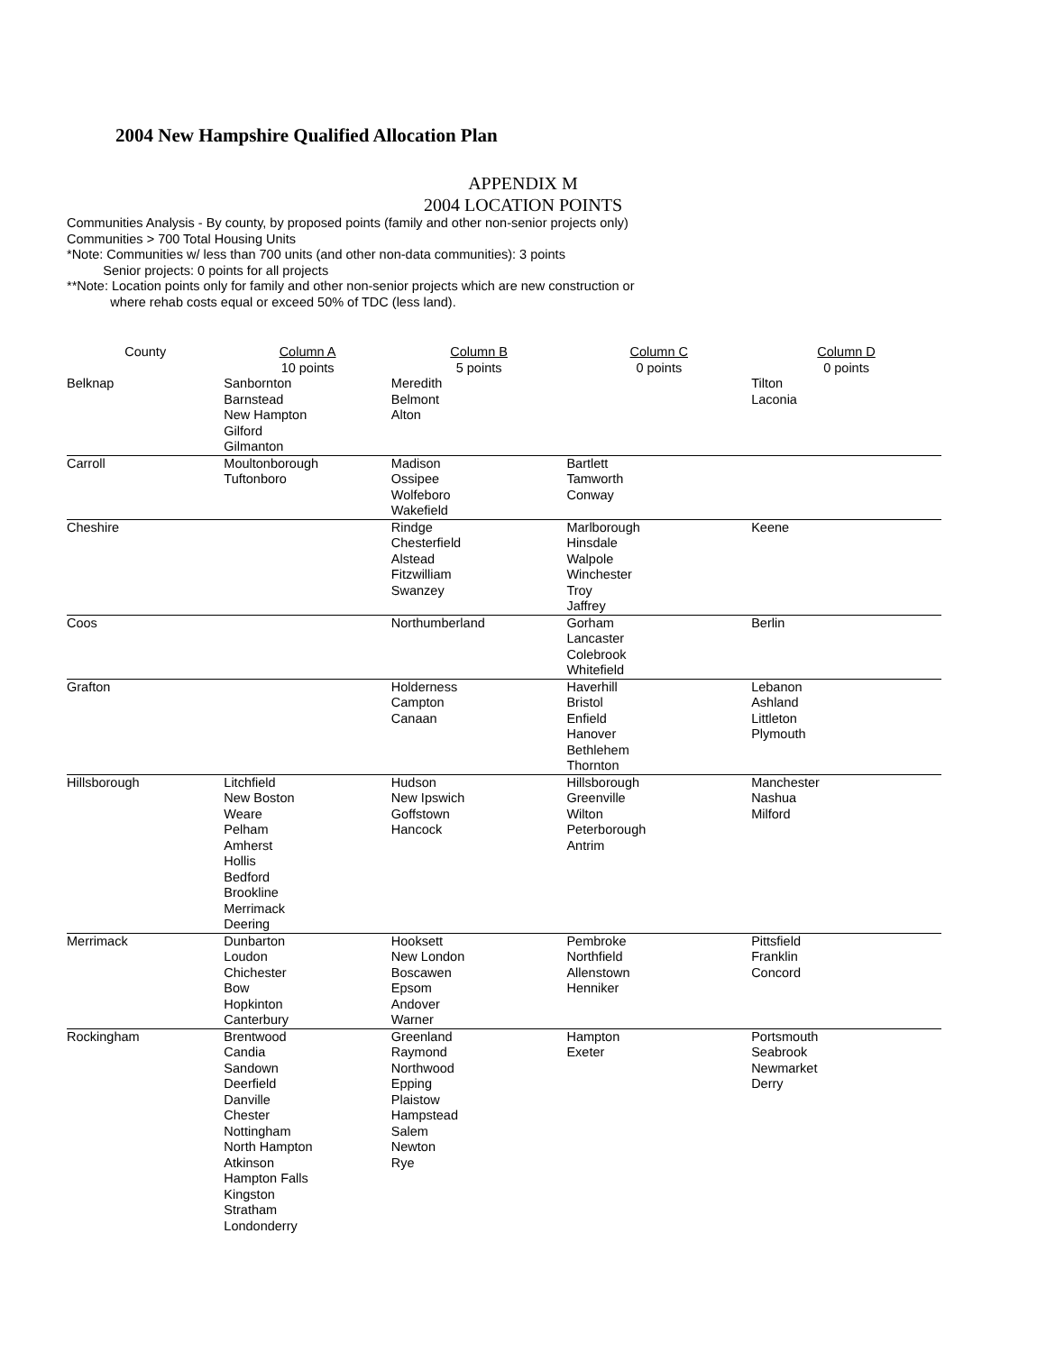2004 New Hampshire Qualified Allocation Plan
APPENDIX M
2004 LOCATION POINTS
Communities Analysis - By county, by proposed points (family and other non-senior projects only)
Communities > 700 Total Housing Units
*Note: Communities w/ less than 700 units (and other non-data communities): 3 points
Senior projects: 0 points for all projects
**Note: Location points only for family and other non-senior projects which are new construction or
where rehab costs equal or exceed 50% of TDC (less land).
| County | Column A 10 points | Column B 5 points | Column C 0 points | Column D 0 points |
| --- | --- | --- | --- | --- |
| Belknap | Sanbornton Barnstead New Hampton Gilford Gilmanton | Meredith Belmont Alton | | Tilton Laconia |
| Carroll | Moultonborough Tuftonboro | Madison Ossipee Wolfeboro Wakefield | Bartlett Tamworth Conway | |
| Cheshire | | Rindge Chesterfield Alstead Fitzwilliam Swanzey | Marlborough Hinsdale Walpole Winchester Troy Jaffrey | Keene |
| Coos | | Northumberland | Gorham Lancaster Colebrook Whitefield | Berlin |
| Grafton | | Holderness Campton Canaan | Haverhill Bristol Enfield Hanover Bethlehem Thornton | Lebanon Ashland Littleton Plymouth |
| Hillsborough | Litchfield New Boston Weare Pelham Amherst Hollis Bedford Brookline Merrimack Deering | Hudson New Ipswich Goffstown Hancock | Hillsborough Greenville Wilton Peterborough Antrim | Manchester Nashua Milford |
| Merrimack | Dunbarton Loudon Chichester Bow Hopkinton Canterbury | Hooksett New London Boscawen Epsom Andover Warner | Pembroke Northfield Allenstown Henniker | Pittsfield Franklin Concord |
| Rockingham | Brentwood Candia Sandown Deerfield Danville Chester Nottingham North Hampton Atkinson Hampton Falls Kingston Stratham Londonderry | Greenland Raymond Northwood Epping Plaistow Hampstead Salem Newton Rye | Hampton Exeter | Portsmouth Seabrook Newmarket Derry |